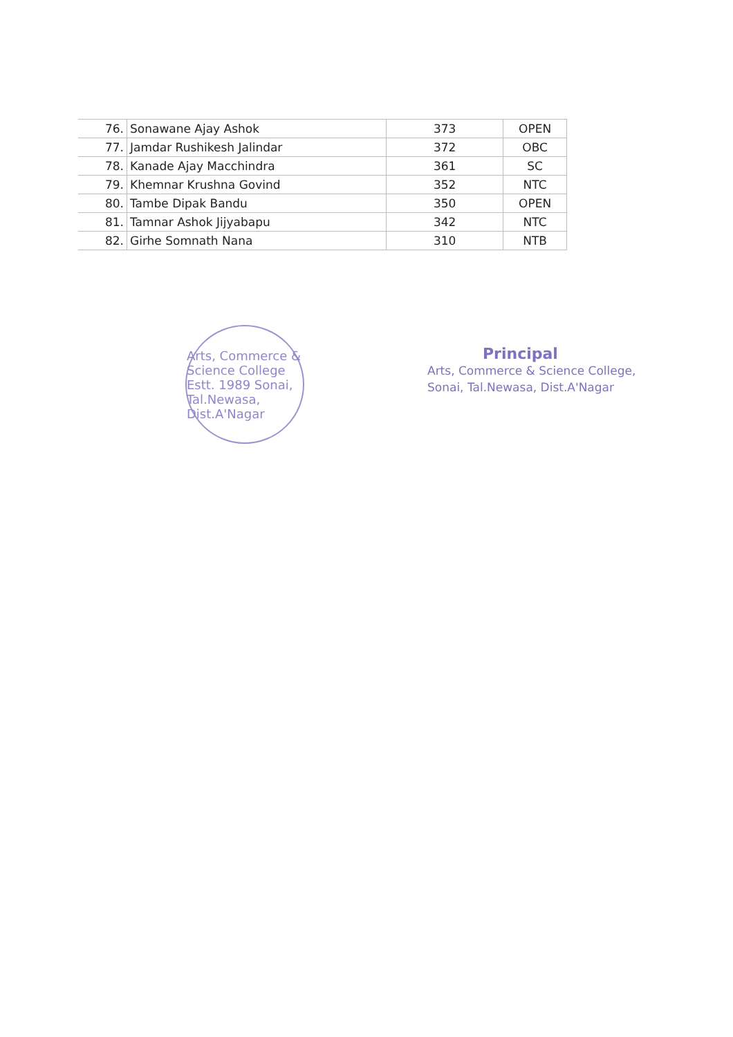| 76. | Sonawane Ajay Ashok | 373 | OPEN |
| 77. | Jamdar Rushikesh Jalindar | 372 | OBC |
| 78. | Kanade Ajay Macchindra | 361 | SC |
| 79. | Khemnar Krushna Govind | 352 | NTC |
| 80. | Tambe Dipak Bandu | 350 | OPEN |
| 81. | Tamnar Ashok Jijyabapu | 342 | NTC |
| 82. | Girhe Somnath Nana | 310 | NTB |
Arts, Commerce & Science College Estt. 1989 Sonai, Tal.Newasa, Dist.A'Nagar
Principal
Arts, Commerce & Science College,
Sonai, Tal.Newasa, Dist.A'Nagar